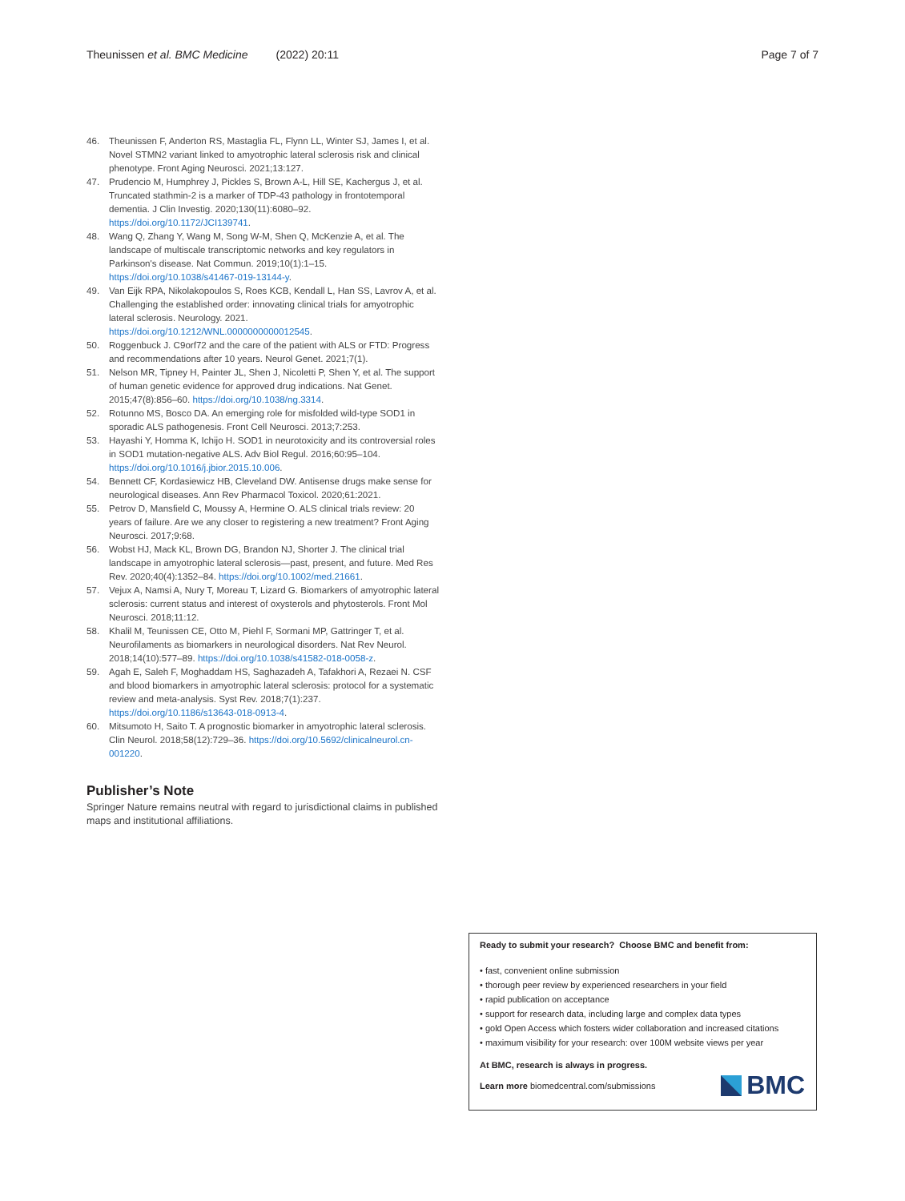Theunissen et al. BMC Medicine (2022) 20:11 Page 7 of 7
46. Theunissen F, Anderton RS, Mastaglia FL, Flynn LL, Winter SJ, James I, et al. Novel STMN2 variant linked to amyotrophic lateral sclerosis risk and clinical phenotype. Front Aging Neurosci. 2021;13:127.
47. Prudencio M, Humphrey J, Pickles S, Brown A-L, Hill SE, Kachergus J, et al. Truncated stathmin-2 is a marker of TDP-43 pathology in frontotemporal dementia. J Clin Investig. 2020;130(11):6080–92. https://doi.org/10.1172/JCI139741.
48. Wang Q, Zhang Y, Wang M, Song W-M, Shen Q, McKenzie A, et al. The landscape of multiscale transcriptomic networks and key regulators in Parkinson's disease. Nat Commun. 2019;10(1):1–15. https://doi.org/10.1038/s41467-019-13144-y.
49. Van Eijk RPA, Nikolakopoulos S, Roes KCB, Kendall L, Han SS, Lavrov A, et al. Challenging the established order: innovating clinical trials for amyotrophic lateral sclerosis. Neurology. 2021. https://doi.org/10.1212/WNL.0000000000012545.
50. Roggenbuck J. C9orf72 and the care of the patient with ALS or FTD: Progress and recommendations after 10 years. Neurol Genet. 2021;7(1).
51. Nelson MR, Tipney H, Painter JL, Shen J, Nicoletti P, Shen Y, et al. The support of human genetic evidence for approved drug indications. Nat Genet. 2015;47(8):856–60. https://doi.org/10.1038/ng.3314.
52. Rotunno MS, Bosco DA. An emerging role for misfolded wild-type SOD1 in sporadic ALS pathogenesis. Front Cell Neurosci. 2013;7:253.
53. Hayashi Y, Homma K, Ichijo H. SOD1 in neurotoxicity and its controversial roles in SOD1 mutation-negative ALS. Adv Biol Regul. 2016;60:95–104. https://doi.org/10.1016/j.jbior.2015.10.006.
54. Bennett CF, Kordasiewicz HB, Cleveland DW. Antisense drugs make sense for neurological diseases. Ann Rev Pharmacol Toxicol. 2020;61:2021.
55. Petrov D, Mansfield C, Moussy A, Hermine O. ALS clinical trials review: 20 years of failure. Are we any closer to registering a new treatment? Front Aging Neurosci. 2017;9:68.
56. Wobst HJ, Mack KL, Brown DG, Brandon NJ, Shorter J. The clinical trial landscape in amyotrophic lateral sclerosis—past, present, and future. Med Res Rev. 2020;40(4):1352–84. https://doi.org/10.1002/med.21661.
57. Vejux A, Namsi A, Nury T, Moreau T, Lizard G. Biomarkers of amyotrophic lateral sclerosis: current status and interest of oxysterols and phytosterols. Front Mol Neurosci. 2018;11:12.
58. Khalil M, Teunissen CE, Otto M, Piehl F, Sormani MP, Gattringer T, et al. Neurofilaments as biomarkers in neurological disorders. Nat Rev Neurol. 2018;14(10):577–89. https://doi.org/10.1038/s41582-018-0058-z.
59. Agah E, Saleh F, Moghaddam HS, Saghazadeh A, Tafakhori A, Rezaei N. CSF and blood biomarkers in amyotrophic lateral sclerosis: protocol for a systematic review and meta-analysis. Syst Rev. 2018;7(1):237. https://doi.org/10.1186/s13643-018-0913-4.
60. Mitsumoto H, Saito T. A prognostic biomarker in amyotrophic lateral sclerosis. Clin Neurol. 2018;58(12):729–36. https://doi.org/10.5692/clinicalneurol.cn-001220.
Publisher’s Note
Springer Nature remains neutral with regard to jurisdictional claims in published maps and institutional affiliations.
Ready to submit your research? Choose BMC and benefit from:
• fast, convenient online submission
• thorough peer review by experienced researchers in your field
• rapid publication on acceptance
• support for research data, including large and complex data types
• gold Open Access which fosters wider collaboration and increased citations
• maximum visibility for your research: over 100M website views per year
At BMC, research is always in progress.
Learn more biomedcentral.com/submissions
BMC